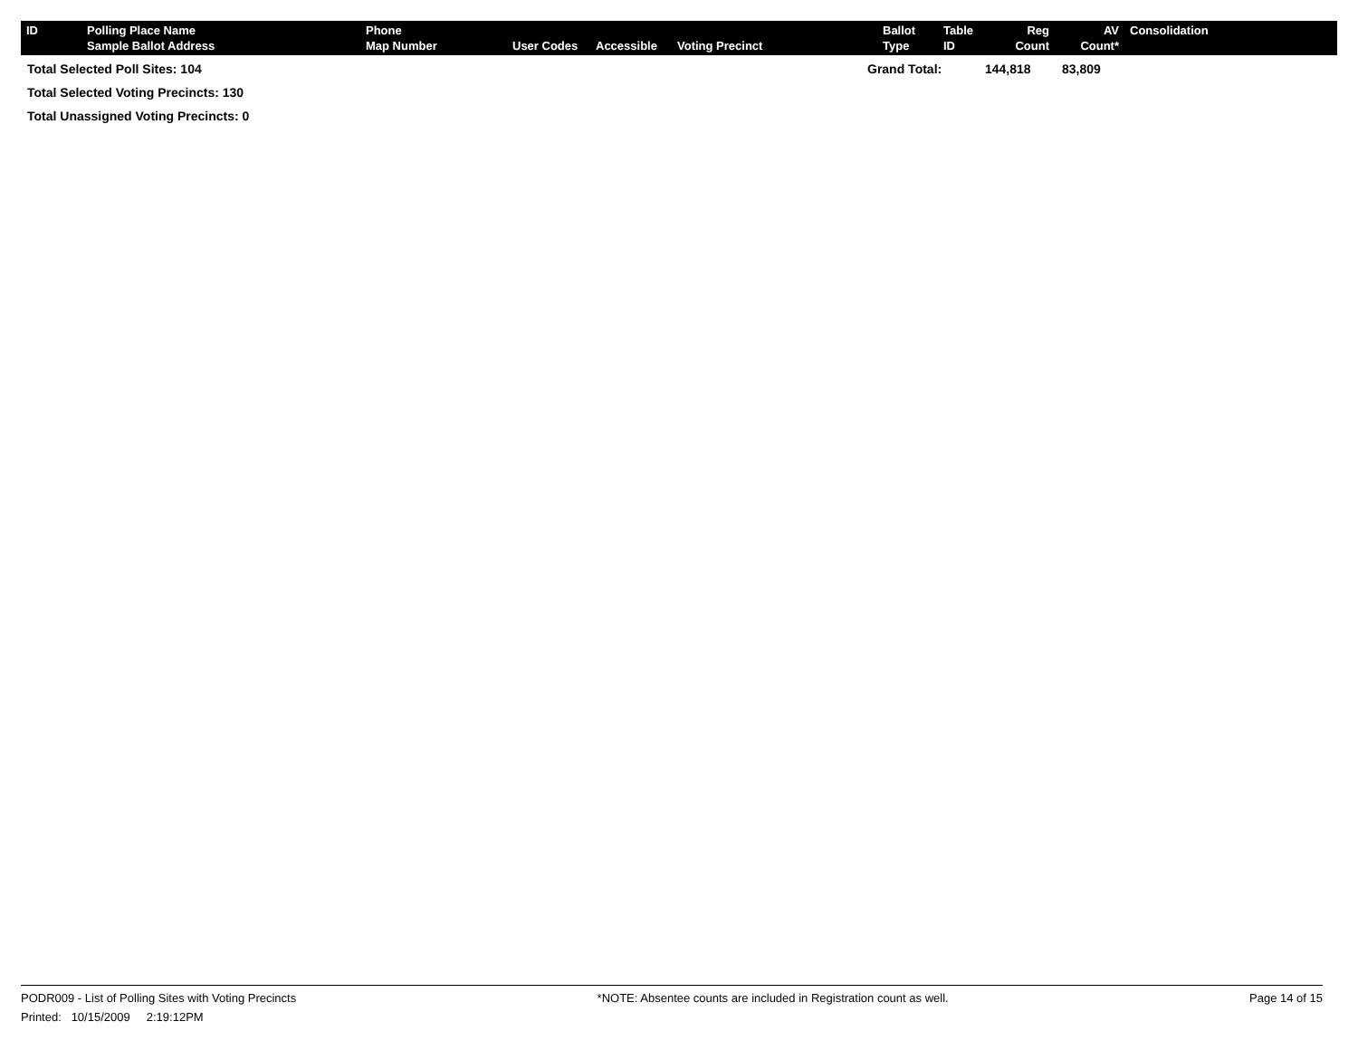| ID | Polling Place Name Sample Ballot Address | Phone Map Number | User Codes | Accessible | Voting Precinct | Ballot Type | Table ID | Reg Count | AV Count* | Consolidation |
| --- | --- | --- | --- | --- | --- | --- | --- | --- | --- | --- |
Total Selected Poll Sites: 104
Total Selected Voting Precincts: 130
Total Unassigned Voting Precincts: 0
Grand Total: 144,818 83,809
PODR009 - List of Polling Sites with Voting Precincts *NOTE: Absentee counts are included in Registration count as well. Page 14 of 15
Printed: 10/15/2009 2:19:12PM